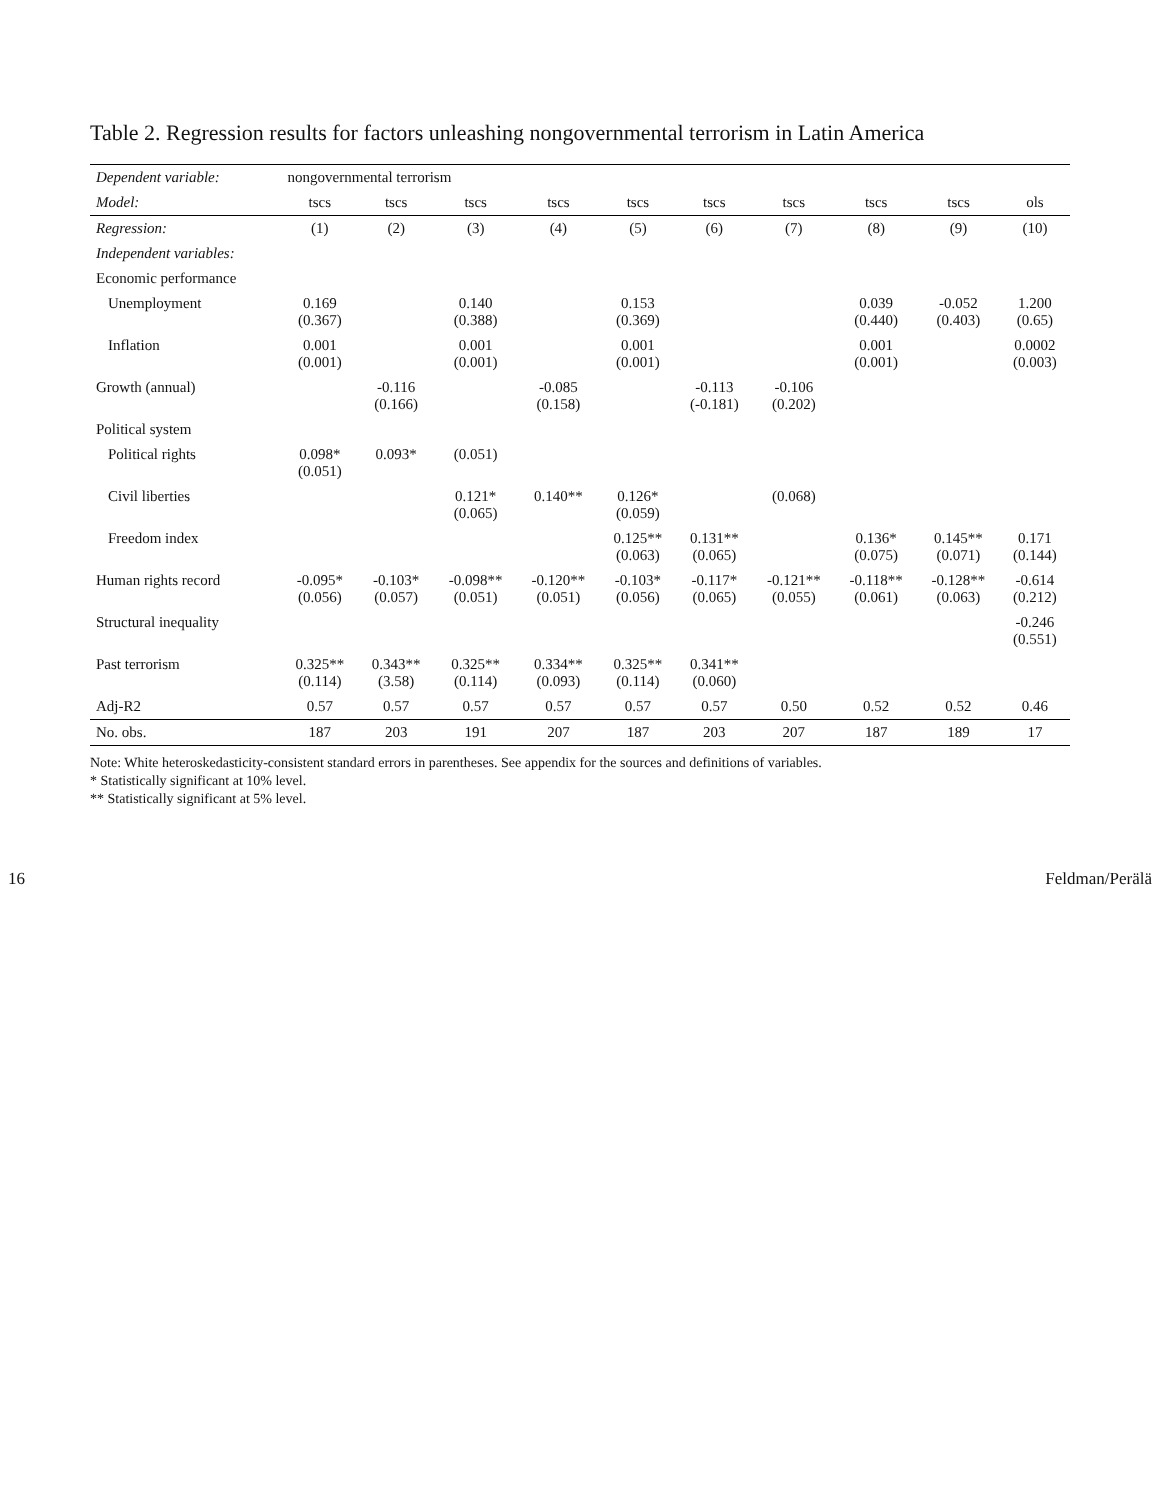Table 2. Regression results for factors unleashing nongovernmental terrorism in Latin America
| Dependent variable: | nongovernmental terrorism | | | | | | | | | |
| --- | --- | --- | --- | --- | --- | --- | --- | --- | --- | --- |
| Model: | tscs | tscs | tscs | tscs | tscs | tscs | tscs | tscs | tscs | ols |
| Regression: | (1) | (2) | (3) | (4) | (5) | (6) | (7) | (8) | (9) | (10) |
| Independent variables: | | | | | | | | | | |
| Economic performance | | | | | | | | | | |
| Unemployment | 0.169 (0.367) | | 0.140 (0.388) | | 0.153 (0.369) | | | 0.039 (0.440) | -0.052 (0.403) | 1.200 (0.65) |
| Inflation | 0.001 (0.001) | | 0.001 (0.001) | | 0.001 (0.001) | | | 0.001 (0.001) | | 0.0002 (0.003) |
| Growth (annual) | | -0.116 (0.166) | | -0.085 (0.158) | | -0.113 (-0.181) | -0.106 (0.202) | | | |
| Political system | | | | | | | | | | |
| Political rights | 0.098* (0.051) | 0.093* | (0.051) | | | | | | | |
| Civil liberties | | | 0.121* (0.065) | 0.140** | 0.126* (0.059) | | (0.068) | | | |
| Freedom index | | | | | 0.125** (0.063) | 0.131** (0.065) | | 0.136* (0.075) | 0.145** (0.071) | 0.171 (0.144) |
| Human rights record | -0.095* (0.056) | -0.103* (0.057) | -0.098** (0.051) | -0.120** (0.051) | -0.103* (0.056) | -0.117* (0.065) | -0.121** (0.055) | -0.118** (0.061) | -0.128** (0.063) | -0.614 (0.212) |
| Structural inequality | | | | | | | | | | -0.246 (0.551) |
| Past terrorism | 0.325** (0.114) | 0.343** (3.58) | 0.325** (0.114) | 0.334** (0.093) | 0.325** (0.114) | 0.341** (0.060) | | | | |
| Adj-R2 | 0.57 | 0.57 | 0.57 | 0.57 | 0.57 | 0.57 | 0.50 | 0.52 | 0.52 | 0.46 |
| No. obs. | 187 | 203 | 191 | 207 | 187 | 203 | 207 | 187 | 189 | 17 |
Note: White heteroskedasticity-consistent standard errors in parentheses. See appendix for the sources and definitions of variables.
* Statistically significant at 10% level.
** Statistically significant at 5% level.
16 Feldman/Perälä